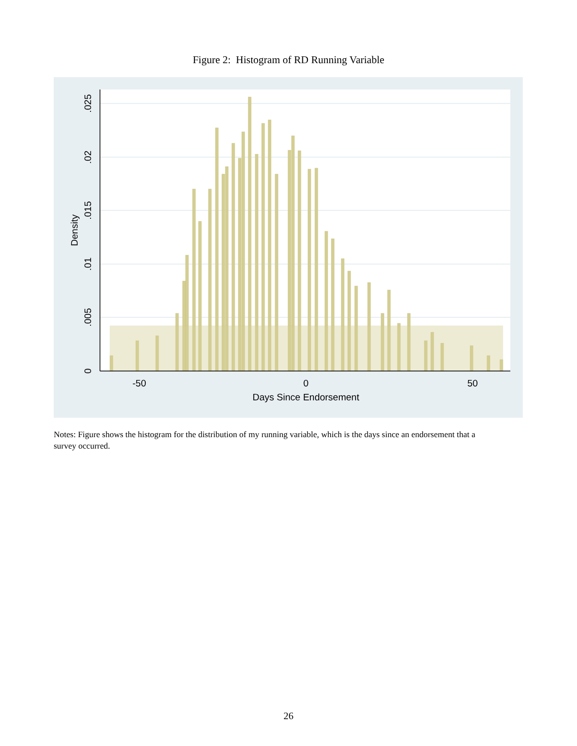Figure 2: Histogram of RD Running Variable
-50
0
50
Days Since Endorsement
0
.005
.01
.015
.02
.025
Density
Notes: Figure shows the histogram for the distribution of my running variable, which is the days since an endorsement that a survey occurred.
26